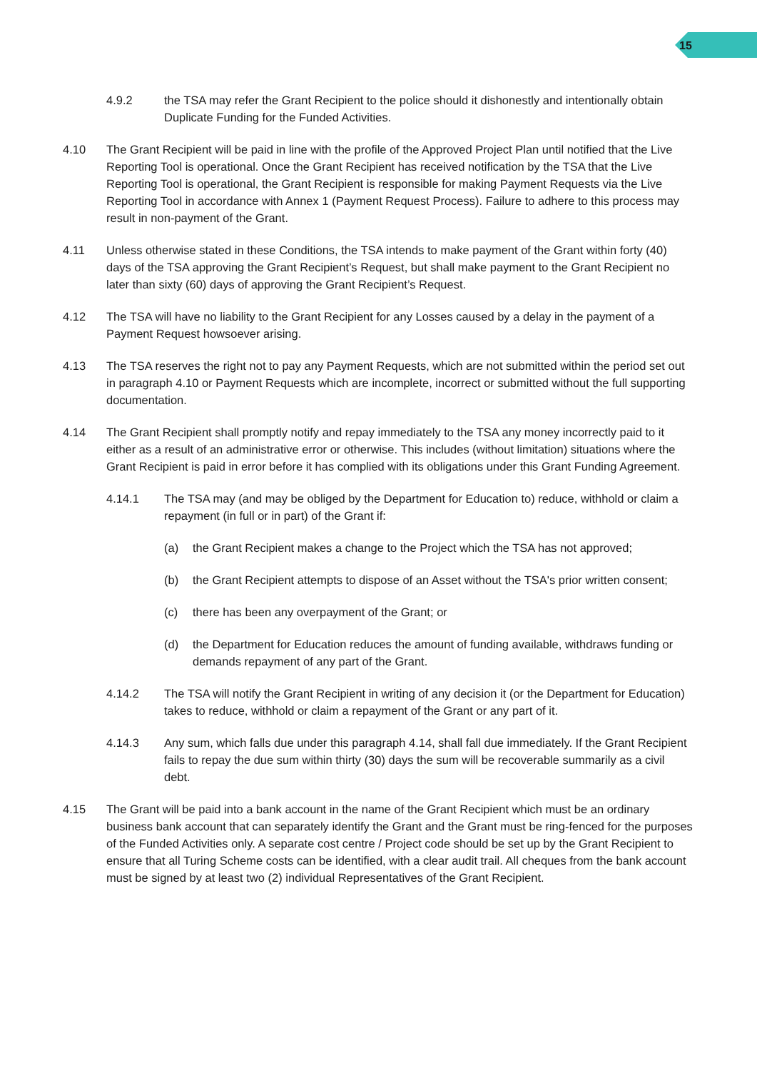15
4.9.2 the TSA may refer the Grant Recipient to the police should it dishonestly and intentionally obtain Duplicate Funding for the Funded Activities.
4.10 The Grant Recipient will be paid in line with the profile of the Approved Project Plan until notified that the Live Reporting Tool is operational. Once the Grant Recipient has received notification by the TSA that the Live Reporting Tool is operational, the Grant Recipient is responsible for making Payment Requests via the Live Reporting Tool in accordance with Annex 1 (Payment Request Process). Failure to adhere to this process may result in non-payment of the Grant.
4.11 Unless otherwise stated in these Conditions, the TSA intends to make payment of the Grant within forty (40) days of the TSA approving the Grant Recipient’s Request, but shall make payment to the Grant Recipient no later than sixty (60) days of approving the Grant Recipient’s Request.
4.12 The TSA will have no liability to the Grant Recipient for any Losses caused by a delay in the payment of a Payment Request howsoever arising.
4.13 The TSA reserves the right not to pay any Payment Requests, which are not submitted within the period set out in paragraph 4.10 or Payment Requests which are incomplete, incorrect or submitted without the full supporting documentation.
4.14 The Grant Recipient shall promptly notify and repay immediately to the TSA any money incorrectly paid to it either as a result of an administrative error or otherwise. This includes (without limitation) situations where the Grant Recipient is paid in error before it has complied with its obligations under this Grant Funding Agreement.
4.14.1 The TSA may (and may be obliged by the Department for Education to) reduce, withhold or claim a repayment (in full or in part) of the Grant if:
(a) the Grant Recipient makes a change to the Project which the TSA has not approved;
(b) the Grant Recipient attempts to dispose of an Asset without the TSA's prior written consent;
(c) there has been any overpayment of the Grant; or
(d) the Department for Education reduces the amount of funding available, withdraws funding or demands repayment of any part of the Grant.
4.14.2 The TSA will notify the Grant Recipient in writing of any decision it (or the Department for Education) takes to reduce, withhold or claim a repayment of the Grant or any part of it.
4.14.3 Any sum, which falls due under this paragraph 4.14, shall fall due immediately. If the Grant Recipient fails to repay the due sum within thirty (30) days the sum will be recoverable summarily as a civil debt.
4.15 The Grant will be paid into a bank account in the name of the Grant Recipient which must be an ordinary business bank account that can separately identify the Grant and the Grant must be ring-fenced for the purposes of the Funded Activities only. A separate cost centre / Project code should be set up by the Grant Recipient to ensure that all Turing Scheme costs can be identified, with a clear audit trail. All cheques from the bank account must be signed by at least two (2) individual Representatives of the Grant Recipient.